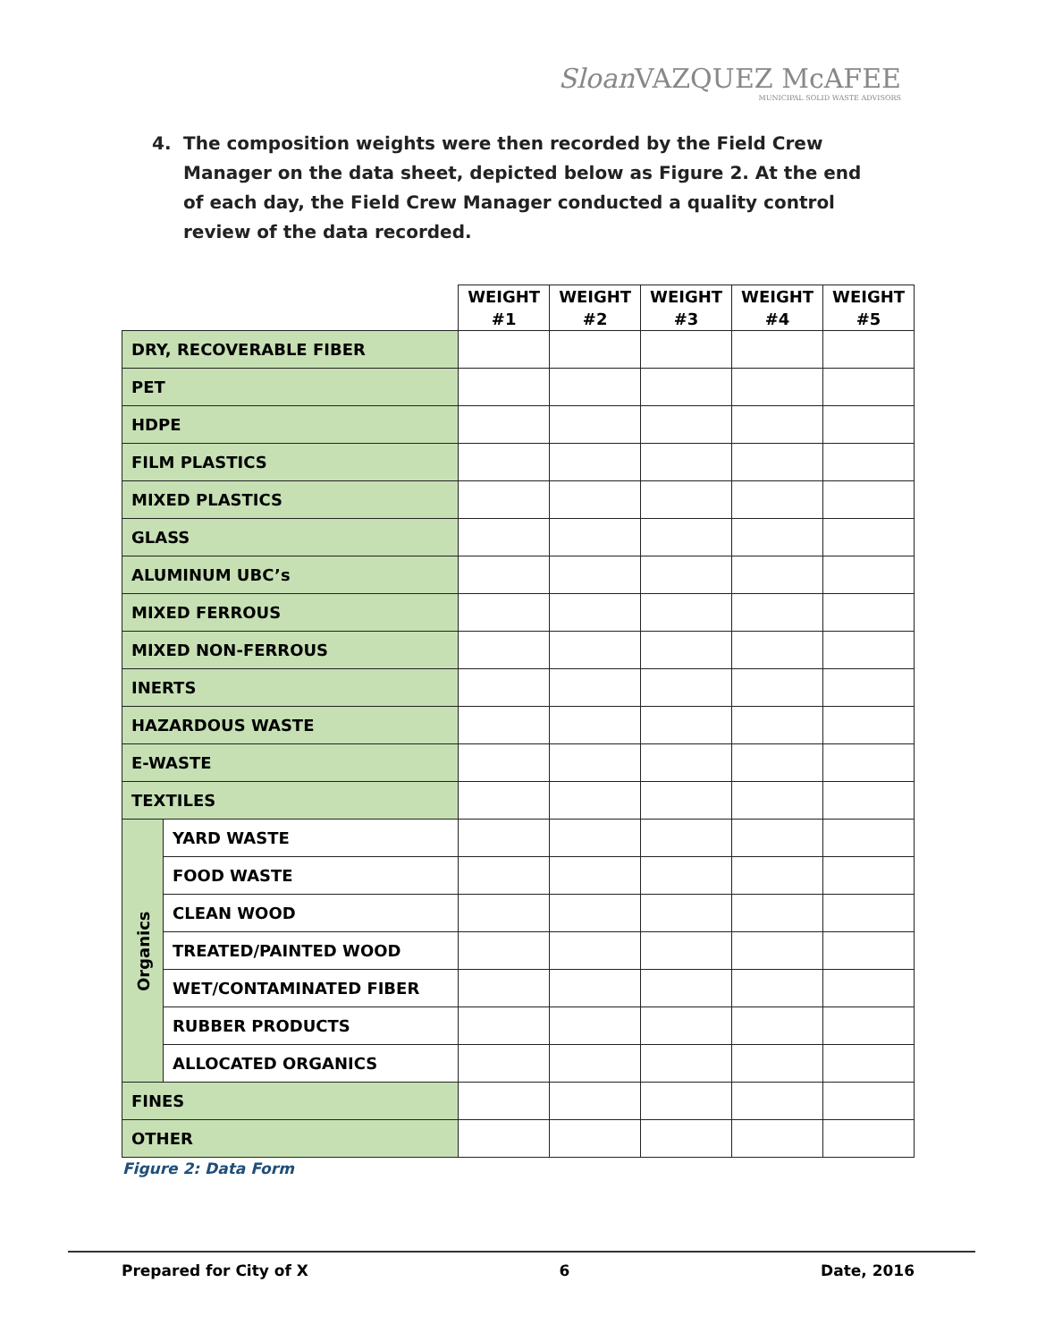Sloan VAZQUEZ McAFEE
MUNICIPAL SOLID WASTE ADVISORS
4. The composition weights were then recorded by the Field Crew Manager on the data sheet, depicted below as Figure 2. At the end of each day, the Field Crew Manager conducted a quality control review of the data recorded.
| | | WEIGHT #1 | WEIGHT #2 | WEIGHT #3 | WEIGHT #4 | WEIGHT #5 |
| DRY, RECOVERABLE FIBER | | | | | | |
| PET | | | | | | |
| HDPE | | | | | | |
| FILM PLASTICS | | | | | | |
| MIXED PLASTICS | | | | | | |
| GLASS | | | | | | |
| ALUMINUM UBC’s | | | | | | |
| MIXED FERROUS | | | | | | |
| MIXED NON-FERROUS | | | | | | |
| INERTS | | | | | | |
| HAZARDOUS WASTE | | | | | | |
| E-WASTE | | | | | | |
| TEXTILES | | | | | | |
| Organics | YARD WASTE | | | | | |
| | FOOD WASTE | | | | | |
| | CLEAN WOOD | | | | | |
| | TREATED/PAINTED WOOD | | | | | |
| | WET/CONTAMINATED FIBER | | | | | |
| | RUBBER PRODUCTS | | | | | |
| | ALLOCATED ORGANICS | | | | | |
| FINES | | | | | | |
| OTHER | | | | | | |
Figure 2: Data Form
Prepared for City of X 6 Date, 2016